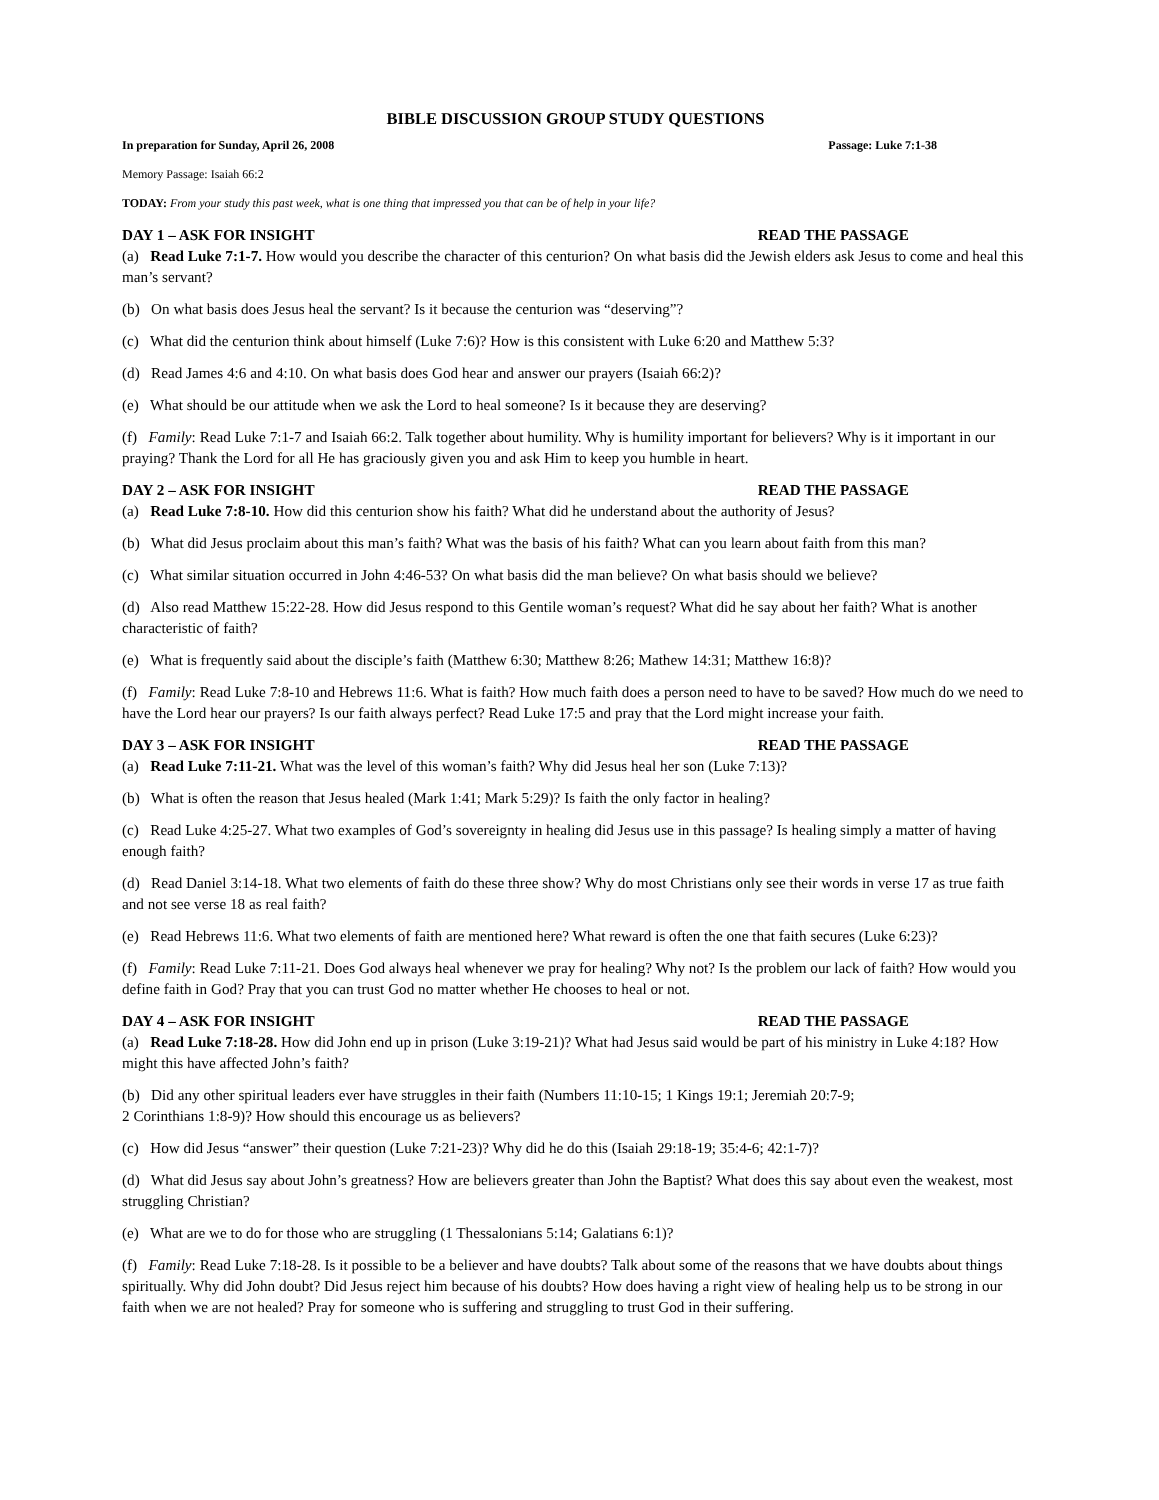BIBLE DISCUSSION GROUP STUDY QUESTIONS
In preparation for Sunday, April 26, 2008 Passage: Luke 7:1-38
Memory Passage: Isaiah 66:2
TODAY: From your study this past week, what is one thing that impressed you that can be of help in your life?
DAY 1 – ASK FOR INSIGHT READ THE PASSAGE
(a) Read Luke 7:1-7. How would you describe the character of this centurion? On what basis did the Jewish elders ask Jesus to come and heal this man’s servant?
(b) On what basis does Jesus heal the servant? Is it because the centurion was “deserving”?
(c) What did the centurion think about himself (Luke 7:6)? How is this consistent with Luke 6:20 and Matthew 5:3?
(d) Read James 4:6 and 4:10. On what basis does God hear and answer our prayers (Isaiah 66:2)?
(e) What should be our attitude when we ask the Lord to heal someone? Is it because they are deserving?
(f) Family: Read Luke 7:1-7 and Isaiah 66:2. Talk together about humility. Why is humility important for believers? Why is it important in our praying? Thank the Lord for all He has graciously given you and ask Him to keep you humble in heart.
DAY 2 – ASK FOR INSIGHT READ THE PASSAGE
(a) Read Luke 7:8-10. How did this centurion show his faith? What did he understand about the authority of Jesus?
(b) What did Jesus proclaim about this man’s faith? What was the basis of his faith? What can you learn about faith from this man?
(c) What similar situation occurred in John 4:46-53? On what basis did the man believe? On what basis should we believe?
(d) Also read Matthew 15:22-28. How did Jesus respond to this Gentile woman’s request? What did he say about her faith? What is another characteristic of faith?
(e) What is frequently said about the disciple’s faith (Matthew 6:30; Matthew 8:26; Mathew 14:31; Matthew 16:8)?
(f) Family: Read Luke 7:8-10 and Hebrews 11:6. What is faith? How much faith does a person need to have to be saved? How much do we need to have the Lord hear our prayers? Is our faith always perfect? Read Luke 17:5 and pray that the Lord might increase your faith.
DAY 3 – ASK FOR INSIGHT READ THE PASSAGE
(a) Read Luke 7:11-21. What was the level of this woman’s faith? Why did Jesus heal her son (Luke 7:13)?
(b) What is often the reason that Jesus healed (Mark 1:41; Mark 5:29)? Is faith the only factor in healing?
(c) Read Luke 4:25-27. What two examples of God’s sovereignty in healing did Jesus use in this passage? Is healing simply a matter of having enough faith?
(d) Read Daniel 3:14-18. What two elements of faith do these three show? Why do most Christians only see their words in verse 17 as true faith and not see verse 18 as real faith?
(e) Read Hebrews 11:6. What two elements of faith are mentioned here? What reward is often the one that faith secures (Luke 6:23)?
(f) Family: Read Luke 7:11-21. Does God always heal whenever we pray for healing? Why not? Is the problem our lack of faith? How would you define faith in God? Pray that you can trust God no matter whether He chooses to heal or not.
DAY 4 – ASK FOR INSIGHT READ THE PASSAGE
(a) Read Luke 7:18-28. How did John end up in prison (Luke 3:19-21)? What had Jesus said would be part of his ministry in Luke 4:18? How might this have affected John’s faith?
(b) Did any other spiritual leaders ever have struggles in their faith (Numbers 11:10-15; 1 Kings 19:1; Jeremiah 20:7-9;
2 Corinthians 1:8-9)? How should this encourage us as believers?
(c) How did Jesus “answer” their question (Luke 7:21-23)? Why did he do this (Isaiah 29:18-19; 35:4-6; 42:1-7)?
(d) What did Jesus say about John’s greatness? How are believers greater than John the Baptist? What does this say about even the weakest, most struggling Christian?
(e) What are we to do for those who are struggling (1 Thessalonians 5:14; Galatians 6:1)?
(f) Family: Read Luke 7:18-28. Is it possible to be a believer and have doubts? Talk about some of the reasons that we have doubts about things spiritually. Why did John doubt? Did Jesus reject him because of his doubts? How does having a right view of healing help us to be strong in our faith when we are not healed? Pray for someone who is suffering and struggling to trust God in their suffering.